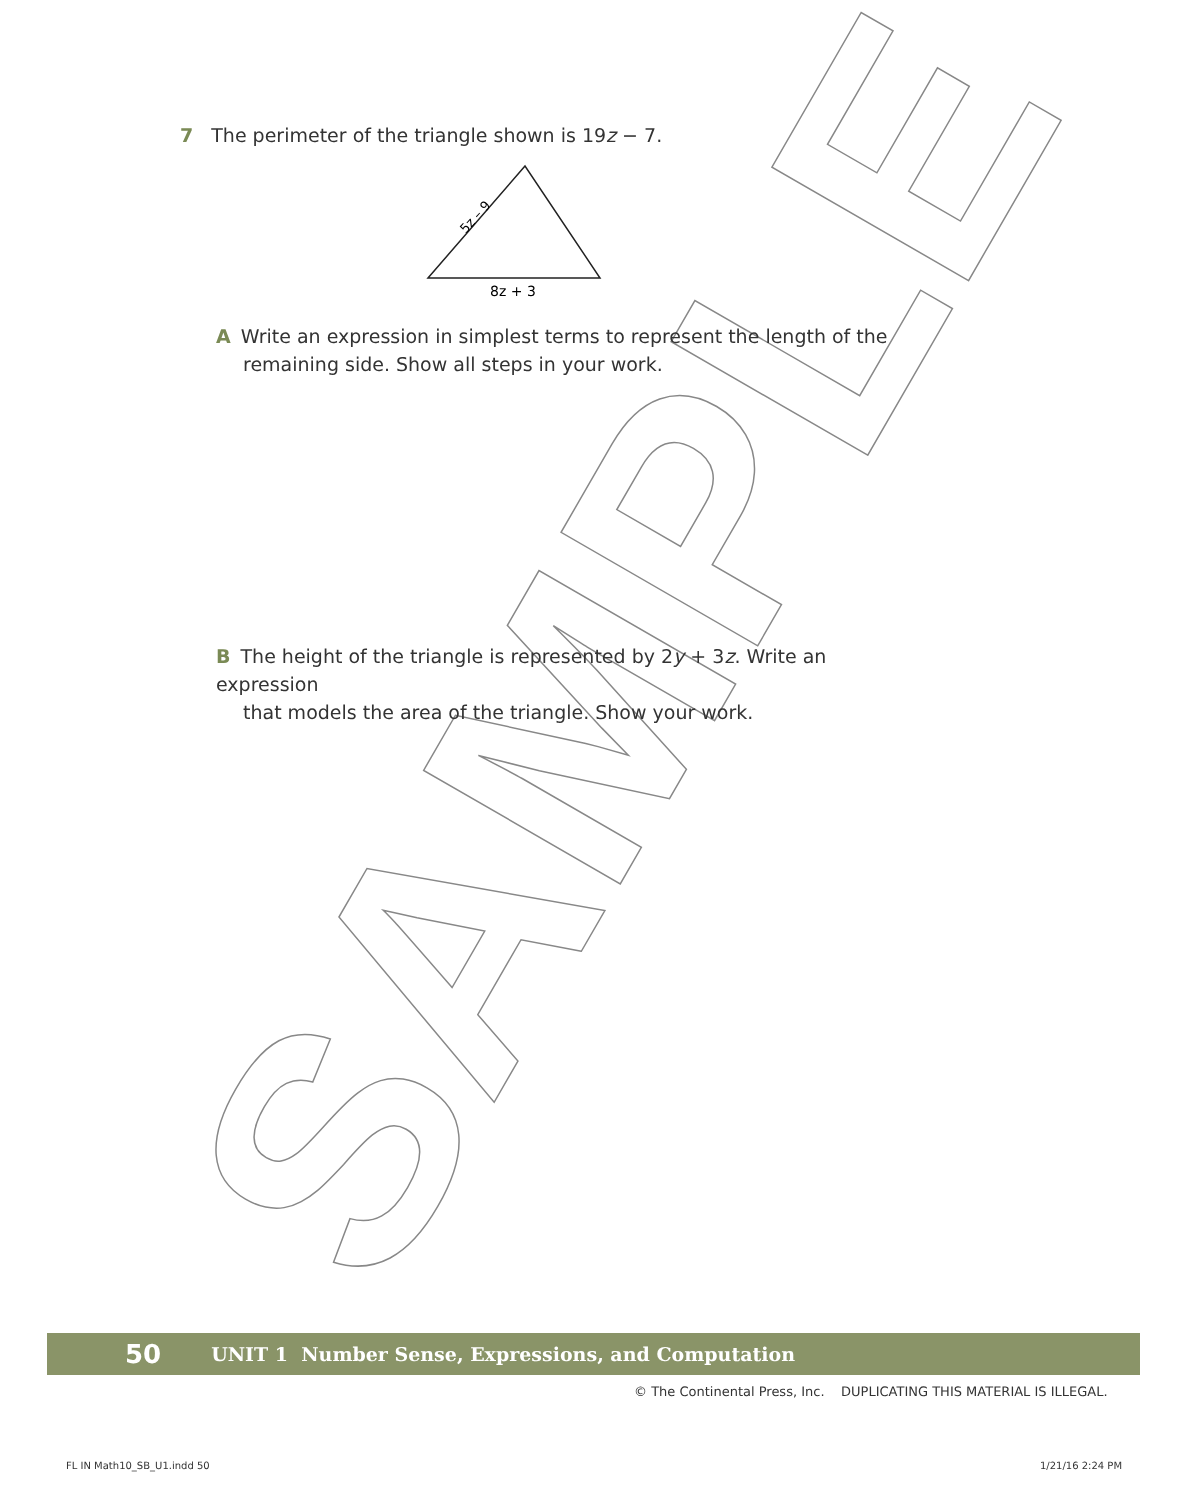SAMPLE
7 The perimeter of the triangle shown is 19z − 7.
5z – 9
8z + 3
A Write an expression in simplest terms to represent the length of the
remaining side. Show all steps in your work.
B The height of the triangle is represented by 2y + 3z. Write an expression
that models the area of the triangle. Show your work.
50 UNIT 1 Number Sense, Expressions, and Computation
© The Continental Press, Inc. DUPLICATING THIS MATERIAL IS ILLEGAL.
FL IN Math10_SB_U1.indd 50 1/21/16 2:24 PM